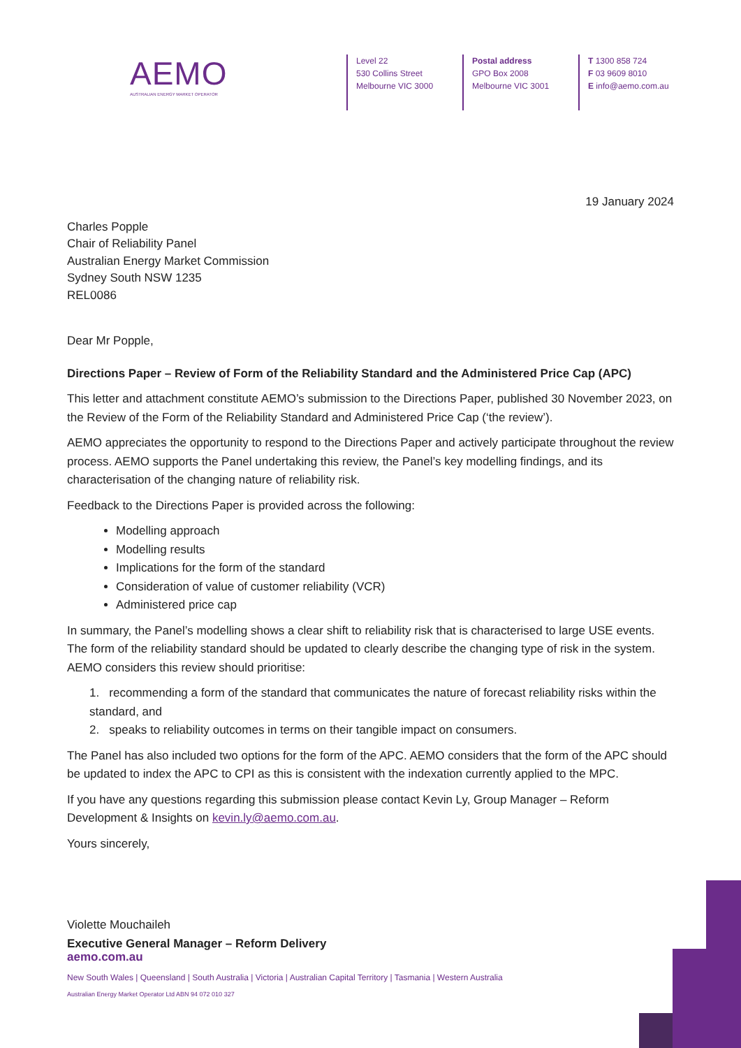AEMO
AUSTRALIAN ENERGY MARKET OPERATOR
Level 22
530 Collins Street
Melbourne VIC 3000
Postal address
GPO Box 2008
Melbourne VIC 3001
T 1300 858 724
F 03 9609 8010
E info@aemo.com.au
19 January 2024
Charles Popple
Chair of Reliability Panel
Australian Energy Market Commission
Sydney South NSW 1235
REL0086
Dear Mr Popple,
Directions Paper – Review of Form of the Reliability Standard and the Administered Price Cap (APC)
This letter and attachment constitute AEMO’s submission to the Directions Paper, published 30 November 2023, on the Review of the Form of the Reliability Standard and Administered Price Cap (‘the review’).
AEMO appreciates the opportunity to respond to the Directions Paper and actively participate throughout the review process. AEMO supports the Panel undertaking this review, the Panel’s key modelling findings, and its characterisation of the changing nature of reliability risk.
Feedback to the Directions Paper is provided across the following:
Modelling approach
Modelling results
Implications for the form of the standard
Consideration of value of customer reliability (VCR)
Administered price cap
In summary, the Panel’s modelling shows a clear shift to reliability risk that is characterised to large USE events. The form of the reliability standard should be updated to clearly describe the changing type of risk in the system. AEMO considers this review should prioritise:
1. recommending a form of the standard that communicates the nature of forecast reliability risks within the standard, and
2. speaks to reliability outcomes in terms on their tangible impact on consumers.
The Panel has also included two options for the form of the APC. AEMO considers that the form of the APC should be updated to index the APC to CPI as this is consistent with the indexation currently applied to the MPC.
If you have any questions regarding this submission please contact Kevin Ly, Group Manager – Reform Development & Insights on kevin.ly@aemo.com.au.
Yours sincerely,
Violette Mouchaileh
Executive General Manager – Reform Delivery
aemo.com.au
New South Wales | Queensland | South Australia | Victoria | Australian Capital Territory | Tasmania | Western Australia
Australian Energy Market Operator Ltd ABN 94 072 010 327